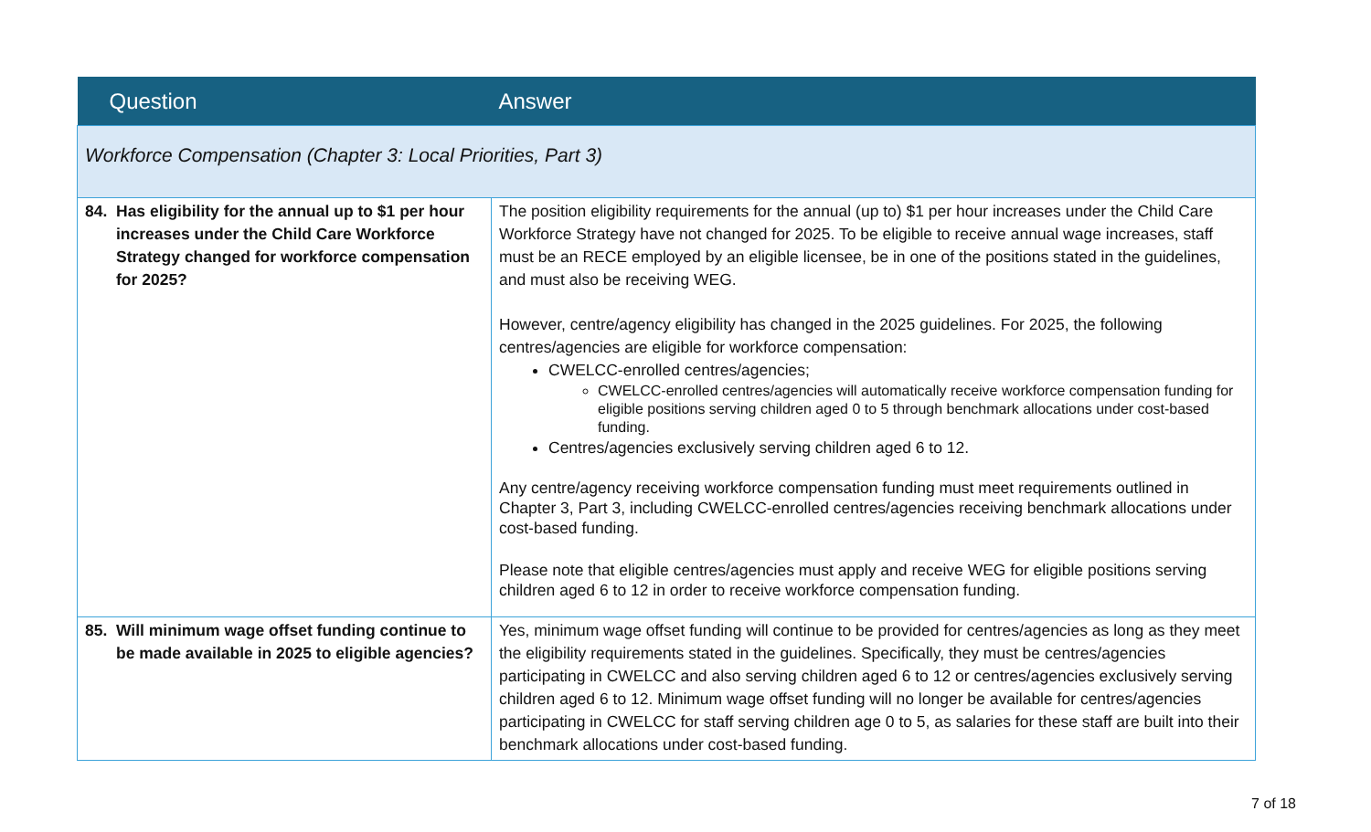| Question | Answer |
| --- | --- |
| Workforce Compensation (Chapter 3: Local Priorities, Part 3) | |
| 84. Has eligibility for the annual up to $1 per hour increases under the Child Care Workforce Strategy changed for workforce compensation for 2025? | The position eligibility requirements for the annual (up to) $1 per hour increases under the Child Care Workforce Strategy have not changed for 2025. To be eligible to receive annual wage increases, staff must be an RECE employed by an eligible licensee, be in one of the positions stated in the guidelines, and must also be receiving WEG. However, centre/agency eligibility has changed in the 2025 guidelines. For 2025, the following centres/agencies are eligible for workforce compensation: CWELCC-enrolled centres/agencies; CWELCC-enrolled centres/agencies will automatically receive workforce compensation funding for eligible positions serving children aged 0 to 5 through benchmark allocations under cost-based funding. Centres/agencies exclusively serving children aged 6 to 12. Any centre/agency receiving workforce compensation funding must meet requirements outlined in Chapter 3, Part 3, including CWELCC-enrolled centres/agencies receiving benchmark allocations under cost-based funding. Please note that eligible centres/agencies must apply and receive WEG for eligible positions serving children aged 6 to 12 in order to receive workforce compensation funding. |
| 85. Will minimum wage offset funding continue to be made available in 2025 to eligible agencies? | Yes, minimum wage offset funding will continue to be provided for centres/agencies as long as they meet the eligibility requirements stated in the guidelines. Specifically, they must be centres/agencies participating in CWELCC and also serving children aged 6 to 12 or centres/agencies exclusively serving children aged 6 to 12. Minimum wage offset funding will no longer be available for centres/agencies participating in CWELCC for staff serving children age 0 to 5, as salaries for these staff are built into their benchmark allocations under cost-based funding. |
7 of 18